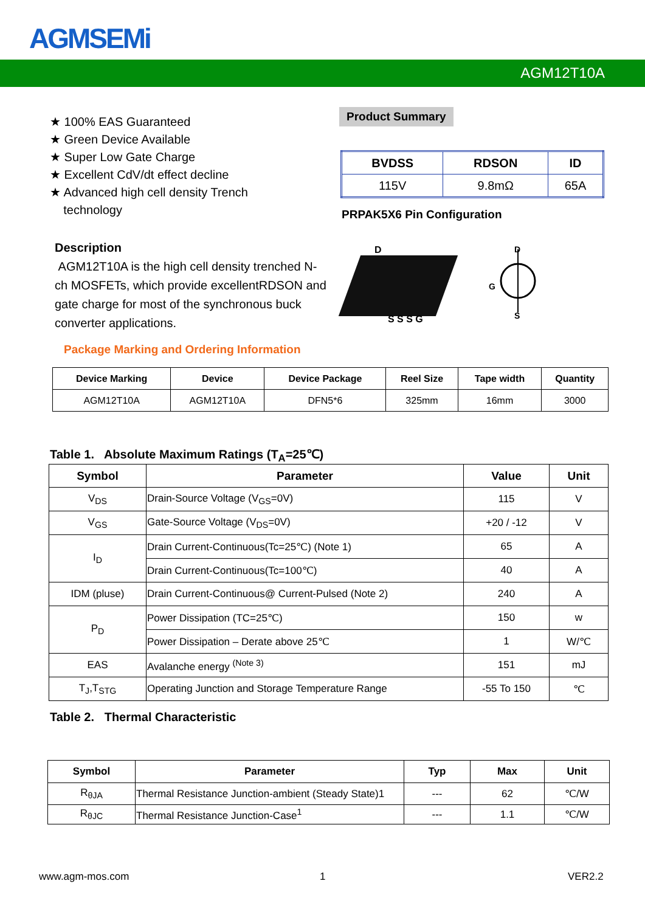AGMSEMi
AGM12T10A
★ 100% EAS Guaranteed
★ Green Device Available
★ Super Low Gate Charge
★ Excellent CdV/dt effect decline
★ Advanced high cell density Trench
technology
Product Summary
| BVDSS | RDSON | ID |
| --- | --- | --- |
| 115V | 9.8mΩ | 65A |
PRPAK5X6 Pin Configuration
Description
AGM12T10A is the high cell density trenched N-ch MOSFETs, which provide excellentRDSON and gate charge for most of the synchronous buck converter applications.
D
S S S G
D
G
S
Package Marking and Ordering Information
| Device Marking | Device | Device Package | Reel Size | Tape width | Quantity |
| --- | --- | --- | --- | --- | --- |
| AGM12T10A | AGM12T10A | DFN5*6 | 325mm | 16mm | 3000 |
Table 1. Absolute Maximum Ratings (T<sub>A</sub>=25℃)
| Symbol | Parameter | Value | Unit |
| --- | --- | --- | --- |
| V<sub>DS</sub> | Drain-Source Voltage (V<sub>GS</sub>=0V) | 115 | V |
| V<sub>GS</sub> | Gate-Source Voltage (V<sub>DS</sub>=0V) | +20 / -12 | V |
| I<sub>D</sub> | Drain Current-Continuous(Tc=25℃) (Note 1) | 65 | A |
| | Drain Current-Continuous(Tc=100℃) | 40 | A |
| IDM (pluse) | Drain Current-Continuous@ Current-Pulsed (Note 2) | 240 | A |
| P<sub>D</sub> | Power Dissipation (TC=25℃) | 150 | w |
| | Power Dissipation – Derate above 25℃ | 1 | W/℃ |
| EAS | Avalanche energy <sup>(Note 3)</sup> | 151 | mJ |
| T<sub>J</sub>,T<sub>STG</sub> | Operating Junction and Storage Temperature Range | -55 To 150 | ℃ |
Table 2. Thermal Characteristic
| Symbol | Parameter | Typ | Max | Unit |
| --- | --- | --- | --- | --- |
| R<sub>θJA</sub> | Thermal Resistance Junction-ambient (Steady State)1 | --- | 62 | ℃/W |
| R<sub>θJC</sub> | Thermal Resistance Junction-Case<sup>1</sup> | --- | 1.1 | ℃/W |
www.agm-mos.com 1 VER2.2